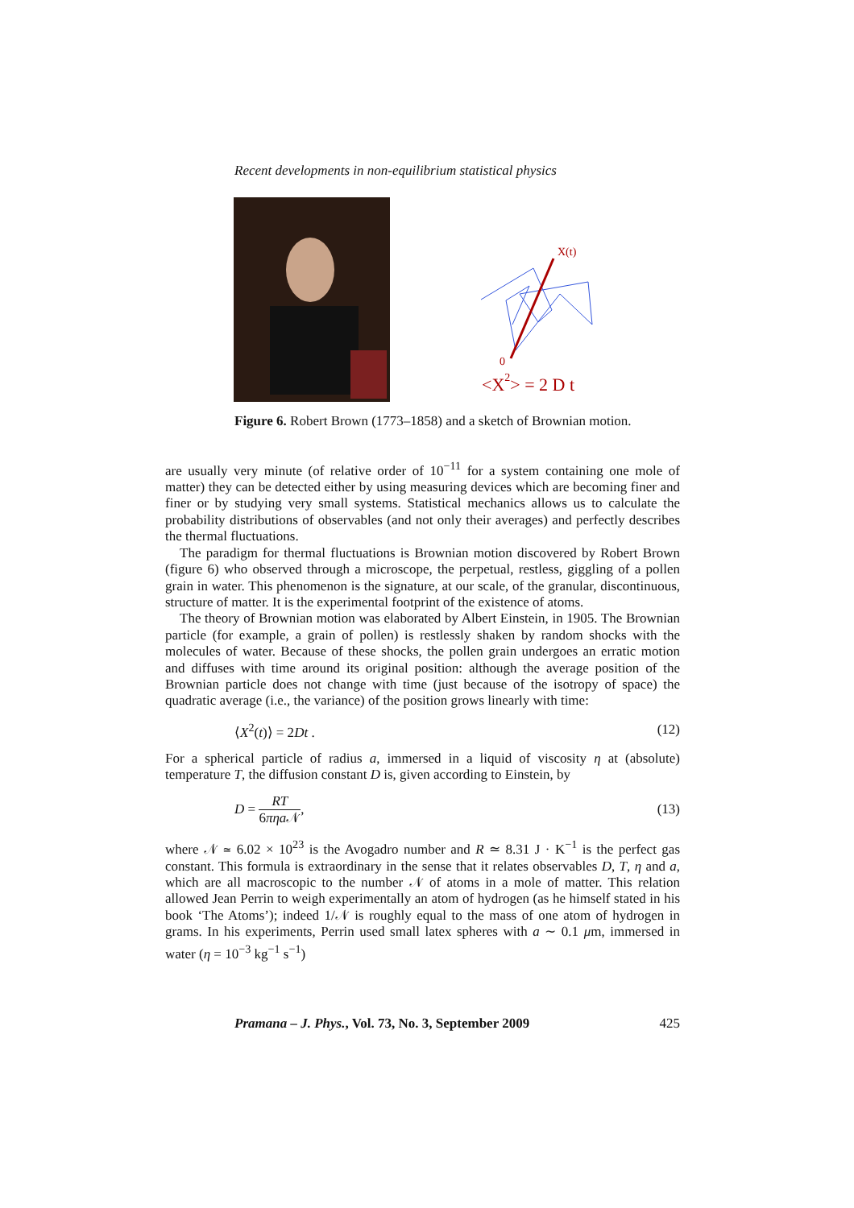Recent developments in non-equilibrium statistical physics
X(t)
0
<X2> = 2 D t
Figure 6. Robert Brown (1773–1858) and a sketch of Brownian motion.
are usually very minute (of relative order of 10<sup>−11</sup> for a system containing one mole of matter) they can be detected either by using measuring devices which are becoming finer and finer or by studying very small systems. Statistical mechanics allows us to calculate the probability distributions of observables (and not only their averages) and perfectly describes the thermal fluctuations.
The paradigm for thermal fluctuations is Brownian motion discovered by Robert Brown (figure 6) who observed through a microscope, the perpetual, restless, giggling of a pollen grain in water. This phenomenon is the signature, at our scale, of the granular, discontinuous, structure of matter. It is the experimental footprint of the existence of atoms.
The theory of Brownian motion was elaborated by Albert Einstein, in 1905. The Brownian particle (for example, a grain of pollen) is restlessly shaken by random shocks with the molecules of water. Because of these shocks, the pollen grain undergoes an erratic motion and diffuses with time around its original position: although the average position of the Brownian particle does not change with time (just because of the isotropy of space) the quadratic average (i.e., the variance) of the position grows linearly with time:
⟨X<sup>2</sup>(t)⟩ = 2Dt . (12)
For a spherical particle of radius a, immersed in a liquid of viscosity η at (absolute) temperature T, the diffusion constant D is, given according to Einstein, by
D = RT 6πηa 𝒩, (13)
where 𝒩 ≃ 6.02 × 10<sup>23</sup> is the Avogadro number and R ≃ 8.31 J · K<sup>−1</sup> is the perfect gas constant. This formula is extraordinary in the sense that it relates observables D, T, η and a, which are all macroscopic to the number 𝒩 of atoms in a mole of matter. This relation allowed Jean Perrin to weigh experimentally an atom of hydrogen (as he himself stated in his book ‘The Atoms’); indeed 1/𝒩 is roughly equal to the mass of one atom of hydrogen in grams. In his experiments, Perrin used small latex spheres with a ∼ 0.1 μm, immersed in water (η = 10<sup>−3</sup> kg<sup>−1</sup> s<sup>−1</sup>)
Pramana – J. Phys., Vol. 73, No. 3, September 2009 425